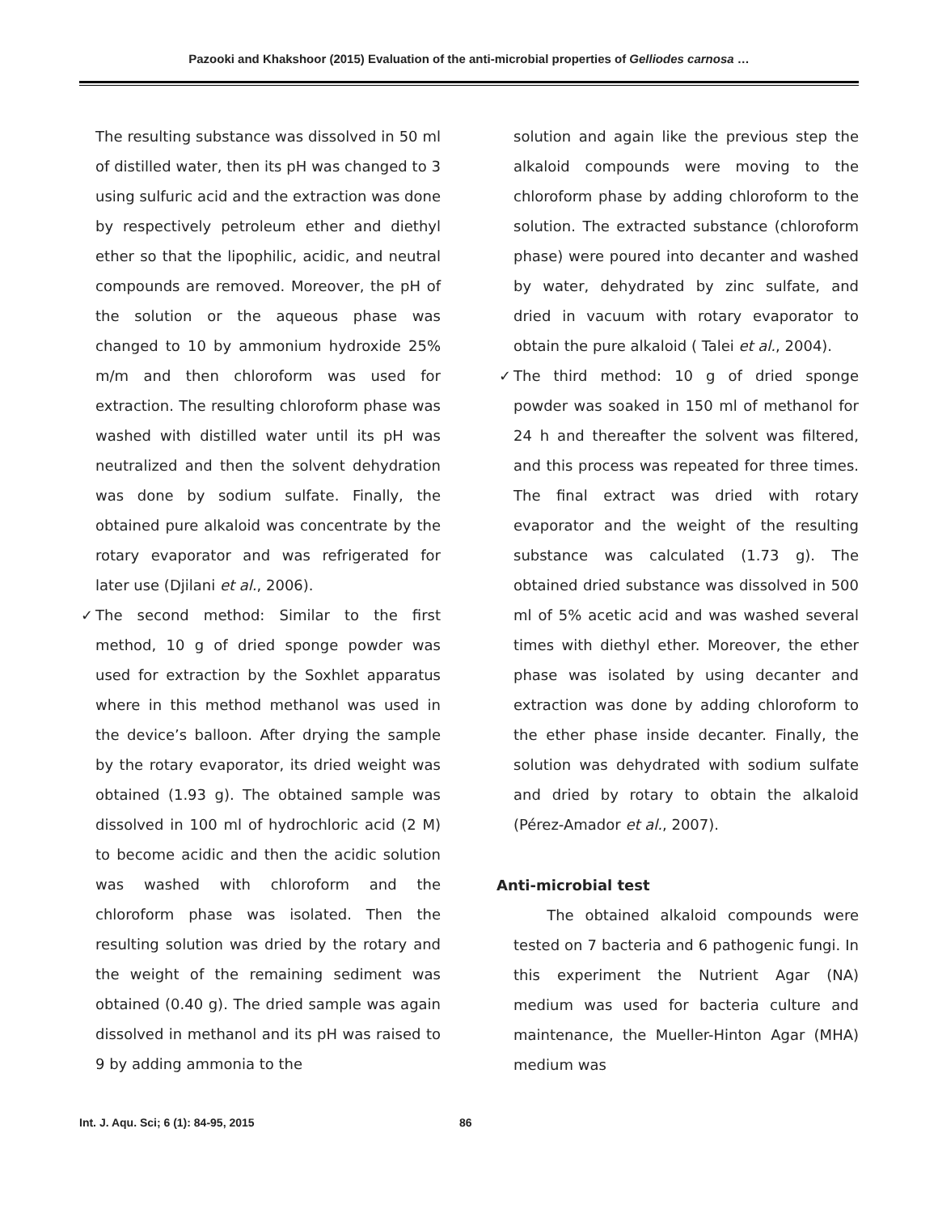Pazooki and Khakshoor (2015) Evaluation of the anti-microbial properties of Gelliodes carnosa …
The resulting substance was dissolved in 50 ml of distilled water, then its pH was changed to 3 using sulfuric acid and the extraction was done by respectively petroleum ether and diethyl ether so that the lipophilic, acidic, and neutral compounds are removed. Moreover, the pH of the solution or the aqueous phase was changed to 10 by ammonium hydroxide 25% m/m and then chloroform was used for extraction. The resulting chloroform phase was washed with distilled water until its pH was neutralized and then the solvent dehydration was done by sodium sulfate. Finally, the obtained pure alkaloid was concentrate by the rotary evaporator and was refrigerated for later use (Djilani et al., 2006).
✓ The second method: Similar to the first method, 10 g of dried sponge powder was used for extraction by the Soxhlet apparatus where in this method methanol was used in the device’s balloon. After drying the sample by the rotary evaporator, its dried weight was obtained (1.93 g). The obtained sample was dissolved in 100 ml of hydrochloric acid (2 M) to become acidic and then the acidic solution was washed with chloroform and the chloroform phase was isolated. Then the resulting solution was dried by the rotary and the weight of the remaining sediment was obtained (0.40 g). The dried sample was again dissolved in methanol and its pH was raised to 9 by adding ammonia to the
solution and again like the previous step the alkaloid compounds were moving to the chloroform phase by adding chloroform to the solution. The extracted substance (chloroform phase) were poured into decanter and washed by water, dehydrated by zinc sulfate, and dried in vacuum with rotary evaporator to obtain the pure alkaloid ( Talei et al., 2004).
✓ The third method: 10 g of dried sponge powder was soaked in 150 ml of methanol for 24 h and thereafter the solvent was filtered, and this process was repeated for three times. The final extract was dried with rotary evaporator and the weight of the resulting substance was calculated (1.73 g). The obtained dried substance was dissolved in 500 ml of 5% acetic acid and was washed several times with diethyl ether. Moreover, the ether phase was isolated by using decanter and extraction was done by adding chloroform to the ether phase inside decanter. Finally, the solution was dehydrated with sodium sulfate and dried by rotary to obtain the alkaloid (Pérez-Amador et al., 2007).
Anti-microbial test
The obtained alkaloid compounds were tested on 7 bacteria and 6 pathogenic fungi. In this experiment the Nutrient Agar (NA) medium was used for bacteria culture and maintenance, the Mueller-Hinton Agar (MHA) medium was
Int. J. Aqu. Sci; 6 (1): 84-95, 2015 86